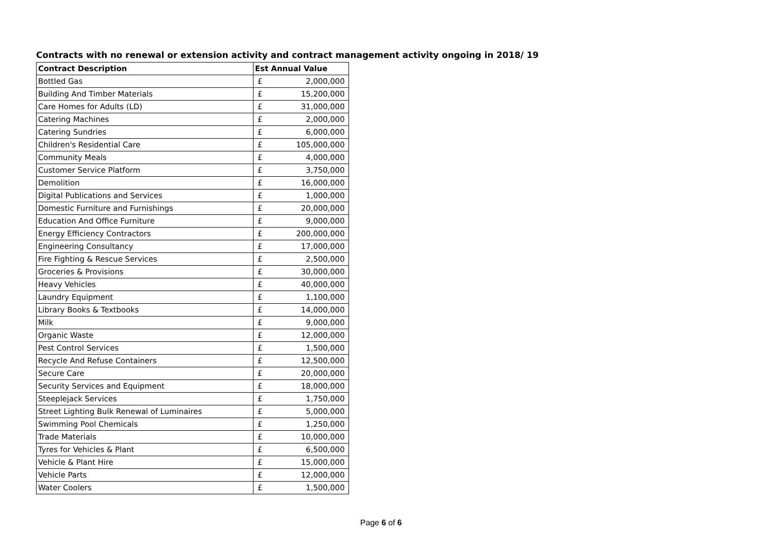Contracts with no renewal or extension activity and contract management activity ongoing in 2018/ 19
| Contract Description | Est Annual Value | |
| --- | --- | --- |
| Bottled Gas | £ | 2,000,000 |
| Building And Timber Materials | £ | 15,200,000 |
| Care Homes for Adults (LD) | £ | 31,000,000 |
| Catering Machines | £ | 2,000,000 |
| Catering Sundries | £ | 6,000,000 |
| Children's Residential Care | £ | 105,000,000 |
| Community Meals | £ | 4,000,000 |
| Customer Service Platform | £ | 3,750,000 |
| Demolition | £ | 16,000,000 |
| Digital Publications and Services | £ | 1,000,000 |
| Domestic Furniture and Furnishings | £ | 20,000,000 |
| Education And Office Furniture | £ | 9,000,000 |
| Energy Efficiency Contractors | £ | 200,000,000 |
| Engineering Consultancy | £ | 17,000,000 |
| Fire Fighting & Rescue Services | £ | 2,500,000 |
| Groceries & Provisions | £ | 30,000,000 |
| Heavy Vehicles | £ | 40,000,000 |
| Laundry Equipment | £ | 1,100,000 |
| Library Books & Textbooks | £ | 14,000,000 |
| Milk | £ | 9,000,000 |
| Organic Waste | £ | 12,000,000 |
| Pest Control Services | £ | 1,500,000 |
| Recycle And Refuse Containers | £ | 12,500,000 |
| Secure Care | £ | 20,000,000 |
| Security Services and Equipment | £ | 18,000,000 |
| Steeplejack Services | £ | 1,750,000 |
| Street Lighting Bulk Renewal of Luminaires | £ | 5,000,000 |
| Swimming Pool Chemicals | £ | 1,250,000 |
| Trade Materials | £ | 10,000,000 |
| Tyres for Vehicles & Plant | £ | 6,500,000 |
| Vehicle & Plant Hire | £ | 15,000,000 |
| Vehicle Parts | £ | 12,000,000 |
| Water Coolers | £ | 1,500,000 |
Page 6 of 6